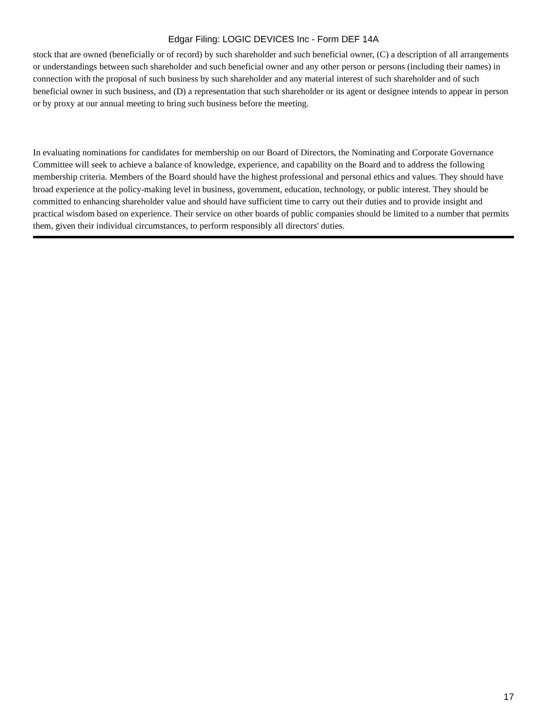Edgar Filing: LOGIC DEVICES Inc - Form DEF 14A
stock that are owned (beneficially or of record) by such shareholder and such beneficial owner, (C) a description of all arrangements or understandings between such shareholder and such beneficial owner and any other person or persons (including their names) in connection with the proposal of such business by such shareholder and any material interest of such shareholder and of such beneficial owner in such business, and (D) a representation that such shareholder or its agent or designee intends to appear in person or by proxy at our annual meeting to bring such business before the meeting.
In evaluating nominations for candidates for membership on our Board of Directors, the Nominating and Corporate Governance Committee will seek to achieve a balance of knowledge, experience, and capability on the Board and to address the following membership criteria. Members of the Board should have the highest professional and personal ethics and values. They should have broad experience at the policy-making level in business, government, education, technology, or public interest. They should be committed to enhancing shareholder value and should have sufficient time to carry out their duties and to provide insight and practical wisdom based on experience. Their service on other boards of public companies should be limited to a number that permits them, given their individual circumstances, to perform responsibly all directors' duties.
17